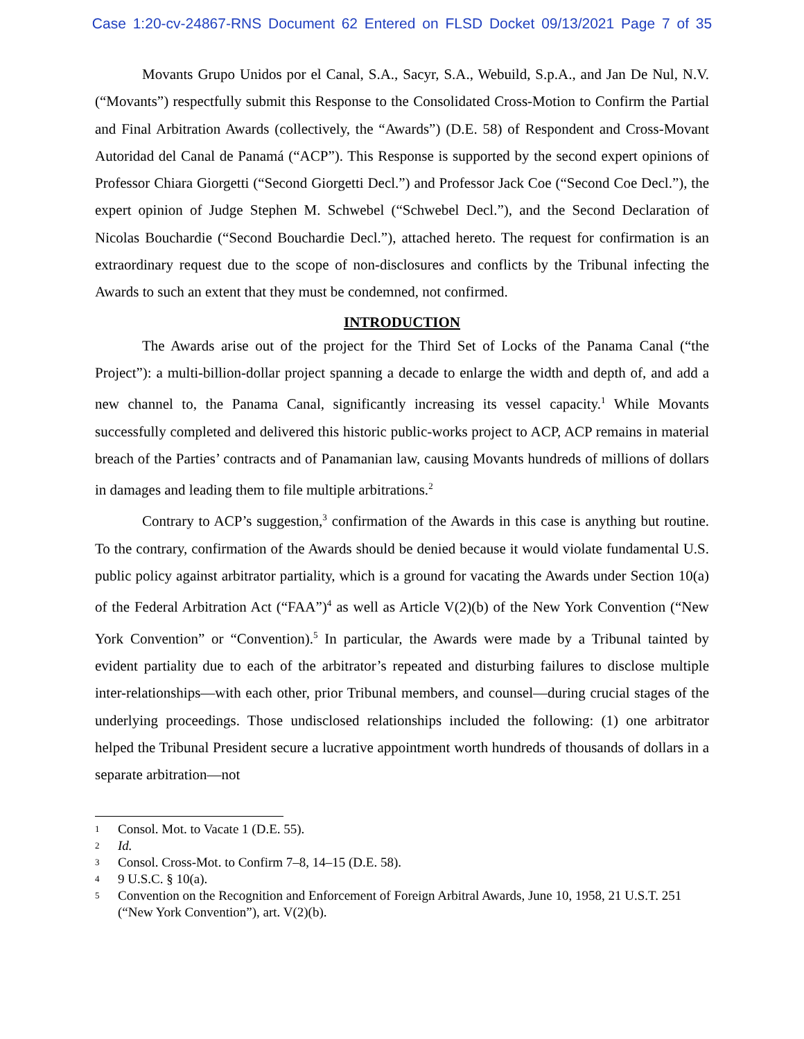Case 1:20-cv-24867-RNS Document 62 Entered on FLSD Docket 09/13/2021 Page 7 of 35
Movants Grupo Unidos por el Canal, S.A., Sacyr, S.A., Webuild, S.p.A., and Jan De Nul, N.V. (“Movants”) respectfully submit this Response to the Consolidated Cross-Motion to Confirm the Partial and Final Arbitration Awards (collectively, the “Awards”) (D.E. 58) of Respondent and Cross-Movant Autoridad del Canal de Panamá (“ACP”). This Response is supported by the second expert opinions of Professor Chiara Giorgetti (“Second Giorgetti Decl.”) and Professor Jack Coe (“Second Coe Decl.”), the expert opinion of Judge Stephen M. Schwebel (“Schwebel Decl.”), and the Second Declaration of Nicolas Bouchardie (“Second Bouchardie Decl.”), attached hereto. The request for confirmation is an extraordinary request due to the scope of non-disclosures and conflicts by the Tribunal infecting the Awards to such an extent that they must be condemned, not confirmed.
INTRODUCTION
The Awards arise out of the project for the Third Set of Locks of the Panama Canal (“the Project”): a multi-billion-dollar project spanning a decade to enlarge the width and depth of, and add a new channel to, the Panama Canal, significantly increasing its vessel capacity.<sup>1</sup> While Movants successfully completed and delivered this historic public-works project to ACP, ACP remains in material breach of the Parties’ contracts and of Panamanian law, causing Movants hundreds of millions of dollars in damages and leading them to file multiple arbitrations.<sup>2</sup>
Contrary to ACP’s suggestion,<sup>3</sup> confirmation of the Awards in this case is anything but routine. To the contrary, confirmation of the Awards should be denied because it would violate fundamental U.S. public policy against arbitrator partiality, which is a ground for vacating the Awards under Section 10(a) of the Federal Arbitration Act (“FAA”)<sup>4</sup> as well as Article V(2)(b) of the New York Convention (“New York Convention” or “Convention).<sup>5</sup> In particular, the Awards were made by a Tribunal tainted by evident partiality due to each of the arbitrator’s repeated and disturbing failures to disclose multiple inter-relationships—with each other, prior Tribunal members, and counsel—during crucial stages of the underlying proceedings. Those undisclosed relationships included the following: (1) one arbitrator helped the Tribunal President secure a lucrative appointment worth hundreds of thousands of dollars in a separate arbitration—not
1 Consol. Mot. to Vacate 1 (D.E. 55).
2 Id.
3 Consol. Cross-Mot. to Confirm 7–8, 14–15 (D.E. 58).
4 9 U.S.C. § 10(a).
5 Convention on the Recognition and Enforcement of Foreign Arbitral Awards, June 10, 1958, 21 U.S.T. 251 (“New York Convention”), art. V(2)(b).